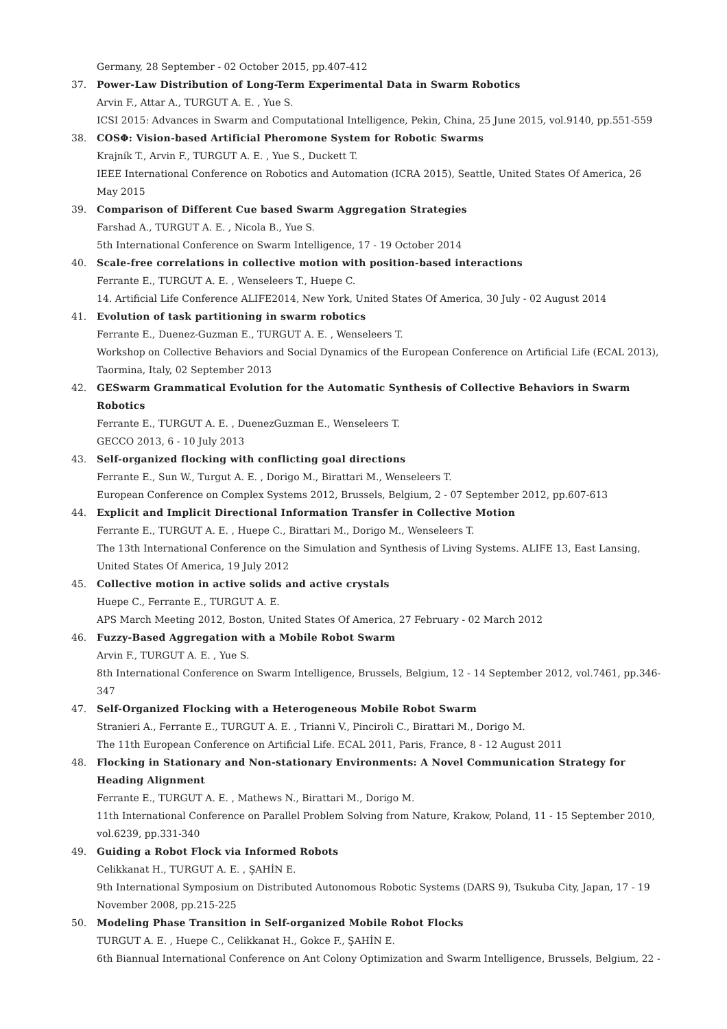Germany, 28 September - 02 October 2015, pp.407-412
37. Power-Law Distribution of Long-Term Experimental Data in Swarm Robotics
Arvin F., Attar A., TURGUT A. E. , Yue S.
ICSI 2015: Advances in Swarm and Computational Intelligence, Pekin, China, 25 June 2015, vol.9140, pp.551-559
38. COSΦ: Vision-based Artificial Pheromone System for Robotic Swarms
Krajník T., Arvin F., TURGUT A. E. , Yue S., Duckett T.
IEEE International Conference on Robotics and Automation (ICRA 2015), Seattle, United States Of America, 26 May 2015
39. Comparison of Different Cue based Swarm Aggregation Strategies
Farshad A., TURGUT A. E. , Nicola B., Yue S.
5th International Conference on Swarm Intelligence, 17 - 19 October 2014
40. Scale-free correlations in collective motion with position-based interactions
Ferrante E., TURGUT A. E. , Wenseleers T., Huepe C.
14. Artificial Life Conference ALIFE2014, New York, United States Of America, 30 July - 02 August 2014
41. Evolution of task partitioning in swarm robotics
Ferrante E., Duenez-Guzman E., TURGUT A. E. , Wenseleers T.
Workshop on Collective Behaviors and Social Dynamics of the European Conference on Artificial Life (ECAL 2013), Taormina, Italy, 02 September 2013
42. GESwarm Grammatical Evolution for the Automatic Synthesis of Collective Behaviors in Swarm Robotics
Ferrante E., TURGUT A. E. , DuenezGuzman E., Wenseleers T.
GECCO 2013, 6 - 10 July 2013
43. Self-organized flocking with conflicting goal directions
Ferrante E., Sun W., Turgut A. E. , Dorigo M., Birattari M., Wenseleers T.
European Conference on Complex Systems 2012, Brussels, Belgium, 2 - 07 September 2012, pp.607-613
44. Explicit and Implicit Directional Information Transfer in Collective Motion
Ferrante E., TURGUT A. E. , Huepe C., Birattari M., Dorigo M., Wenseleers T.
The 13th International Conference on the Simulation and Synthesis of Living Systems. ALIFE 13, East Lansing, United States Of America, 19 July 2012
45. Collective motion in active solids and active crystals
Huepe C., Ferrante E., TURGUT A. E.
APS March Meeting 2012, Boston, United States Of America, 27 February - 02 March 2012
46. Fuzzy-Based Aggregation with a Mobile Robot Swarm
Arvin F., TURGUT A. E. , Yue S.
8th International Conference on Swarm Intelligence, Brussels, Belgium, 12 - 14 September 2012, vol.7461, pp.346-347
47. Self-Organized Flocking with a Heterogeneous Mobile Robot Swarm
Stranieri A., Ferrante E., TURGUT A. E. , Trianni V., Pinciroli C., Birattari M., Dorigo M.
The 11th European Conference on Artificial Life. ECAL 2011, Paris, France, 8 - 12 August 2011
48. Flocking in Stationary and Non-stationary Environments: A Novel Communication Strategy for Heading Alignment
Ferrante E., TURGUT A. E. , Mathews N., Birattari M., Dorigo M.
11th International Conference on Parallel Problem Solving from Nature, Krakow, Poland, 11 - 15 September 2010, vol.6239, pp.331-340
49. Guiding a Robot Flock via Informed Robots
Celikkanat H., TURGUT A. E. , ŞAHİN E.
9th International Symposium on Distributed Autonomous Robotic Systems (DARS 9), Tsukuba City, Japan, 17 - 19 November 2008, pp.215-225
50. Modeling Phase Transition in Self-organized Mobile Robot Flocks
TURGUT A. E. , Huepe C., Celikkanat H., Gokce F., ŞAHİN E.
6th Biannual International Conference on Ant Colony Optimization and Swarm Intelligence, Brussels, Belgium, 22 -